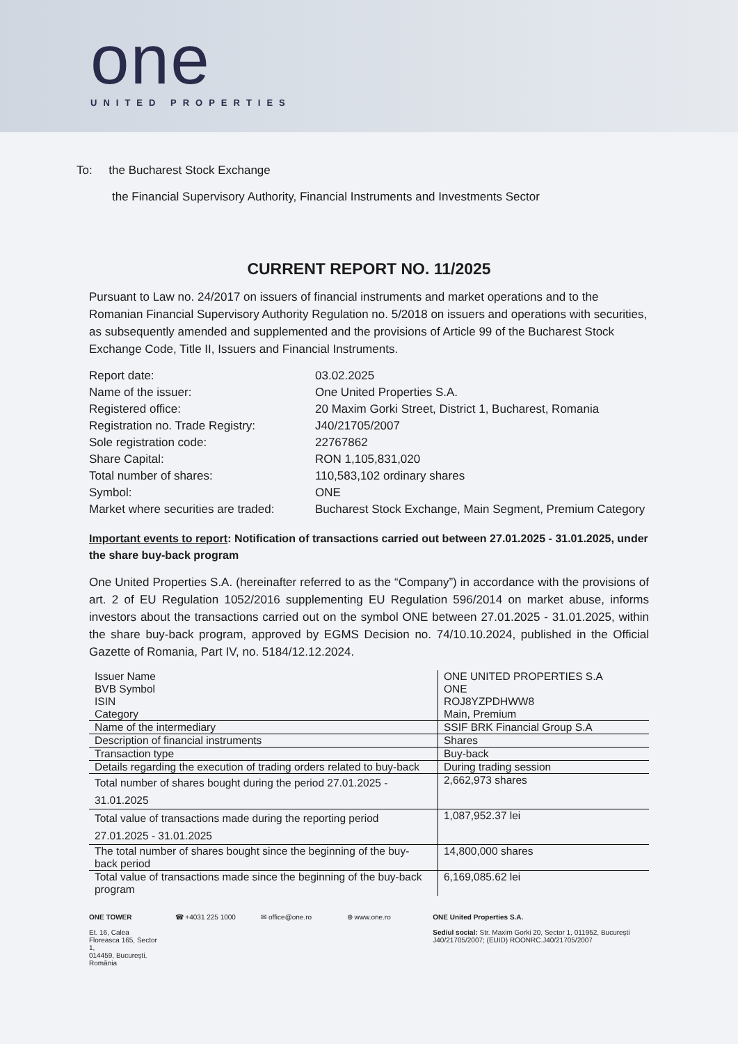one
UNITED PROPERTIES
To: the Bucharest Stock Exchange
the Financial Supervisory Authority, Financial Instruments and Investments Sector
CURRENT REPORT NO. 11/2025
Pursuant to Law no. 24/2017 on issuers of financial instruments and market operations and to the Romanian Financial Supervisory Authority Regulation no. 5/2018 on issuers and operations with securities, as subsequently amended and supplemented and the provisions of Article 99 of the Bucharest Stock Exchange Code, Title II, Issuers and Financial Instruments.
| Report date: | 03.02.2025 |
| Name of the issuer: | One United Properties S.A. |
| Registered office: | 20 Maxim Gorki Street, District 1, Bucharest, Romania |
| Registration no. Trade Registry: | J40/21705/2007 |
| Sole registration code: | 22767862 |
| Share Capital: | RON 1,105,831,020 |
| Total number of shares: | 110,583,102 ordinary shares |
| Symbol: | ONE |
| Market where securities are traded: | Bucharest Stock Exchange, Main Segment, Premium Category |
Important events to report: Notification of transactions carried out between 27.01.2025 - 31.01.2025, under the share buy-back program
One United Properties S.A. (hereinafter referred to as the “Company”) in accordance with the provisions of art. 2 of EU Regulation 1052/2016 supplementing EU Regulation 596/2014 on market abuse, informs investors about the transactions carried out on the symbol ONE between 27.01.2025 - 31.01.2025, within the share buy-back program, approved by EGMS Decision no. 74/10.10.2024, published in the Official Gazette of Romania, Part IV, no. 5184/12.12.2024.
| Issuer Name BVB Symbol ISIN Category | ONE UNITED PROPERTIES S.A ONE ROJ8YZPDHWW8 Main, Premium |
| Name of the intermediary | SSIF BRK Financial Group S.A |
| Description of financial instruments | Shares |
| Transaction type | Buy-back |
| Details regarding the execution of trading orders related to buy-back | During trading session |
| Total number of shares bought during the period 27.01.2025 - 31.01.2025 | 2,662,973 shares |
| Total value of transactions made during the reporting period 27.01.2025 - 31.01.2025 | 1,087,952.37 lei |
| The total number of shares bought since the beginning of the buy-back period | 14,800,000 shares |
| Total value of transactions made since the beginning of the buy-back program | 6,169,085.62 lei |
ONE TOWER
Et. 16, Calea Floreasca 165, Sector 1,
014459, București, România
☎ +4031 225 1000 ✉ office@one.ro ⊕ www.one.ro ONE United Properties S.A.
Sediul social: Str. Maxim Gorki 20, Sector 1, 011952, București
J40/21705/2007; (EUID) ROONRC.J40/21705/2007